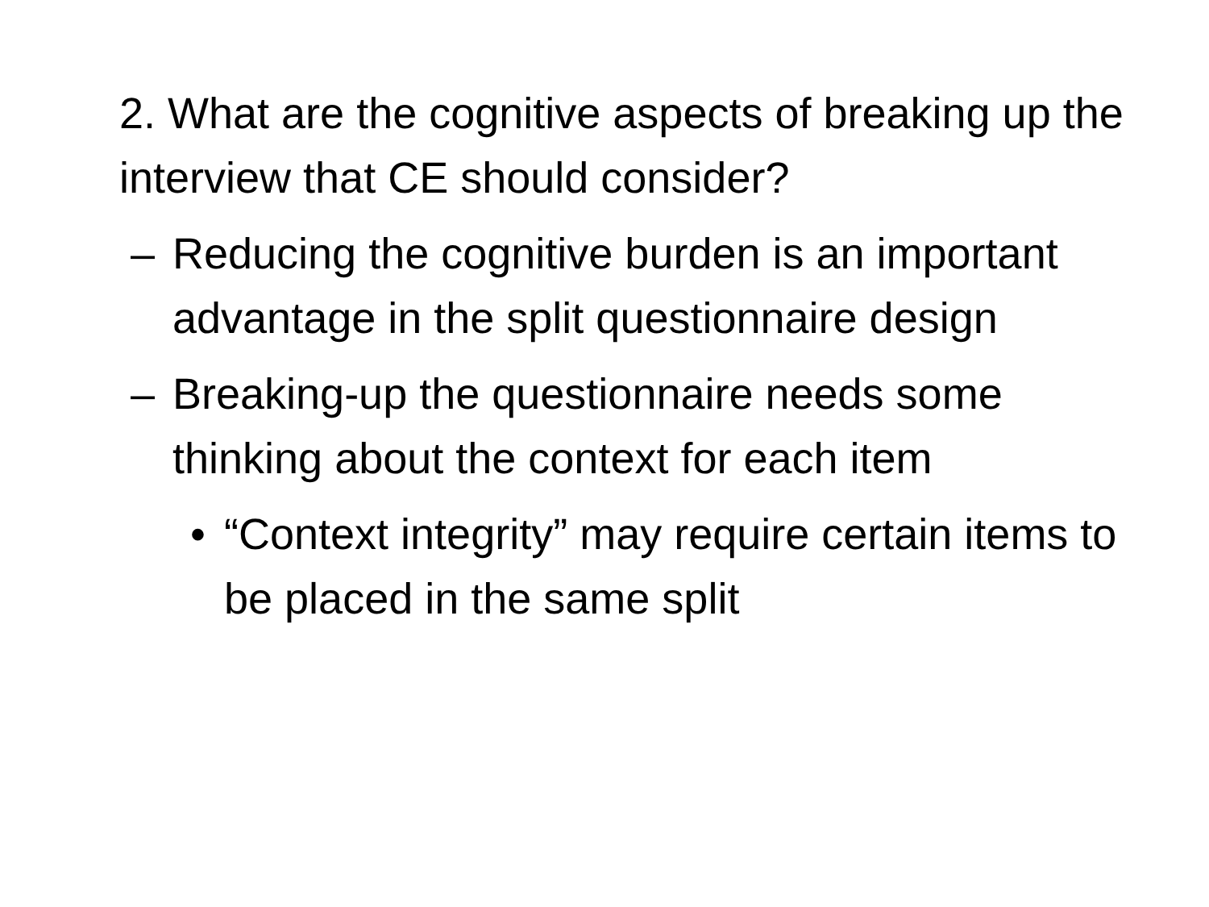2. What are the cognitive aspects of breaking up the interview that CE should consider?
– Reducing the cognitive burden is an important advantage in the split questionnaire design
– Breaking-up the questionnaire needs some thinking about the context for each item
• “Context integrity” may require certain items to be placed in the same split